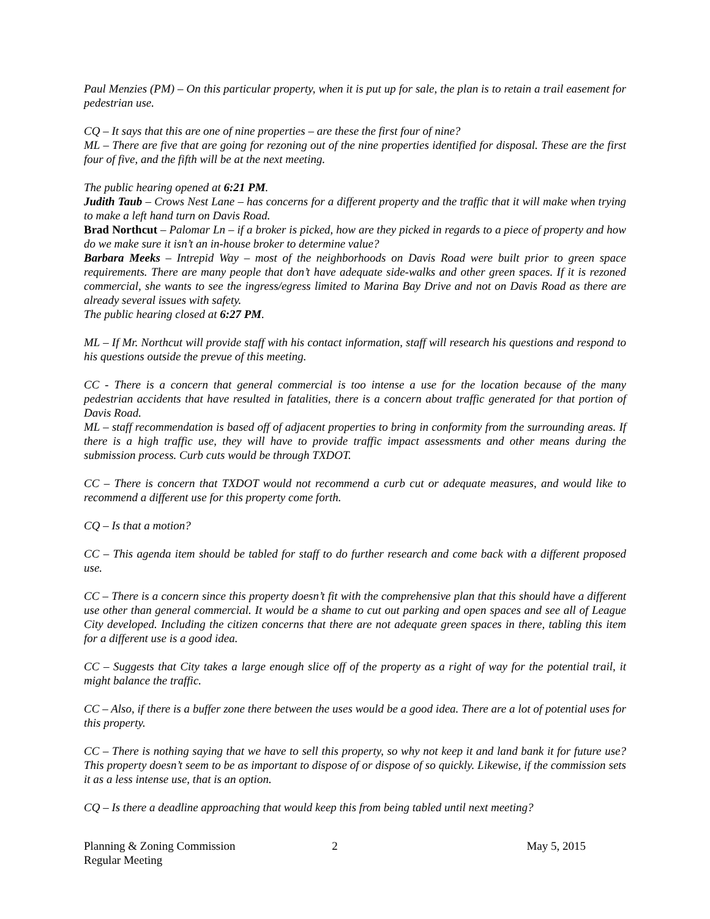Paul Menzies (PM) – On this particular property, when it is put up for sale, the plan is to retain a trail easement for pedestrian use.
CQ – It says that this are one of nine properties – are these the first four of nine?
ML – There are five that are going for rezoning out of the nine properties identified for disposal. These are the first four of five, and the fifth will be at the next meeting.
The public hearing opened at 6:21 PM.
Judith Taub – Crows Nest Lane – has concerns for a different property and the traffic that it will make when trying to make a left hand turn on Davis Road.
Brad Northcut – Palomar Ln – if a broker is picked, how are they picked in regards to a piece of property and how do we make sure it isn’t an in-house broker to determine value?
Barbara Meeks – Intrepid Way – most of the neighborhoods on Davis Road were built prior to green space requirements. There are many people that don’t have adequate side-walks and other green spaces. If it is rezoned commercial, she wants to see the ingress/egress limited to Marina Bay Drive and not on Davis Road as there are already several issues with safety.
The public hearing closed at 6:27 PM.
ML – If Mr. Northcut will provide staff with his contact information, staff will research his questions and respond to his questions outside the prevue of this meeting.
CC - There is a concern that general commercial is too intense a use for the location because of the many pedestrian accidents that have resulted in fatalities, there is a concern about traffic generated for that portion of Davis Road.
ML – staff recommendation is based off of adjacent properties to bring in conformity from the surrounding areas. If there is a high traffic use, they will have to provide traffic impact assessments and other means during the submission process. Curb cuts would be through TXDOT.
CC – There is concern that TXDOT would not recommend a curb cut or adequate measures, and would like to recommend a different use for this property come forth.
CQ – Is that a motion?
CC – This agenda item should be tabled for staff to do further research and come back with a different proposed use.
CC – There is a concern since this property doesn’t fit with the comprehensive plan that this should have a different use other than general commercial. It would be a shame to cut out parking and open spaces and see all of League City developed. Including the citizen concerns that there are not adequate green spaces in there, tabling this item for a different use is a good idea.
CC – Suggests that City takes a large enough slice off of the property as a right of way for the potential trail, it might balance the traffic.
CC – Also, if there is a buffer zone there between the uses would be a good idea. There are a lot of potential uses for this property.
CC – There is nothing saying that we have to sell this property, so why not keep it and land bank it for future use? This property doesn’t seem to be as important to dispose of or dispose of so quickly. Likewise, if the commission sets it as a less intense use, that is an option.
CQ – Is there a deadline approaching that would keep this from being tabled until next meeting?
Planning & Zoning Commission
Regular Meeting
2 May 5, 2015